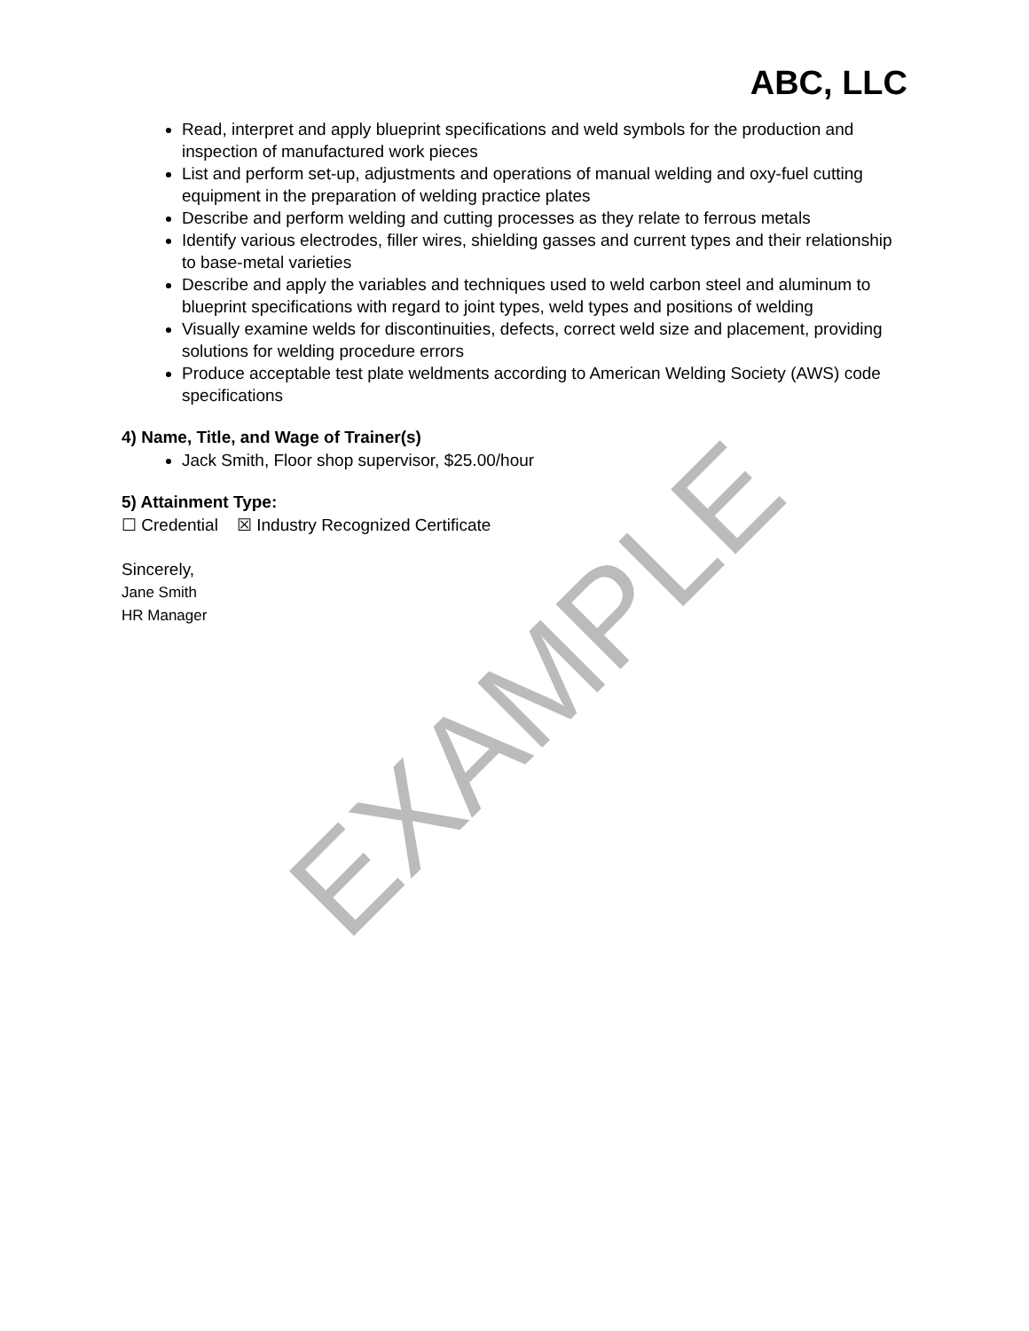ABC, LLC
Read, interpret and apply blueprint specifications and weld symbols for the production and inspection of manufactured work pieces
List and perform set-up, adjustments and operations of manual welding and oxy-fuel cutting equipment in the preparation of welding practice plates
Describe and perform welding and cutting processes as they relate to ferrous metals
Identify various electrodes, filler wires, shielding gasses and current types and their relationship to base-metal varieties
Describe and apply the variables and techniques used to weld carbon steel and aluminum to blueprint specifications with regard to joint types, weld types and positions of welding
Visually examine welds for discontinuities, defects, correct weld size and placement, providing solutions for welding procedure errors
Produce acceptable test plate weldments according to American Welding Society (AWS) code specifications
4) Name, Title, and Wage of Trainer(s)
Jack Smith, Floor shop supervisor, $25.00/hour
5) Attainment Type:
☐ Credential ☒ Industry Recognized Certificate
Sincerely,
Jane Smith
HR Manager
EXAMPLE